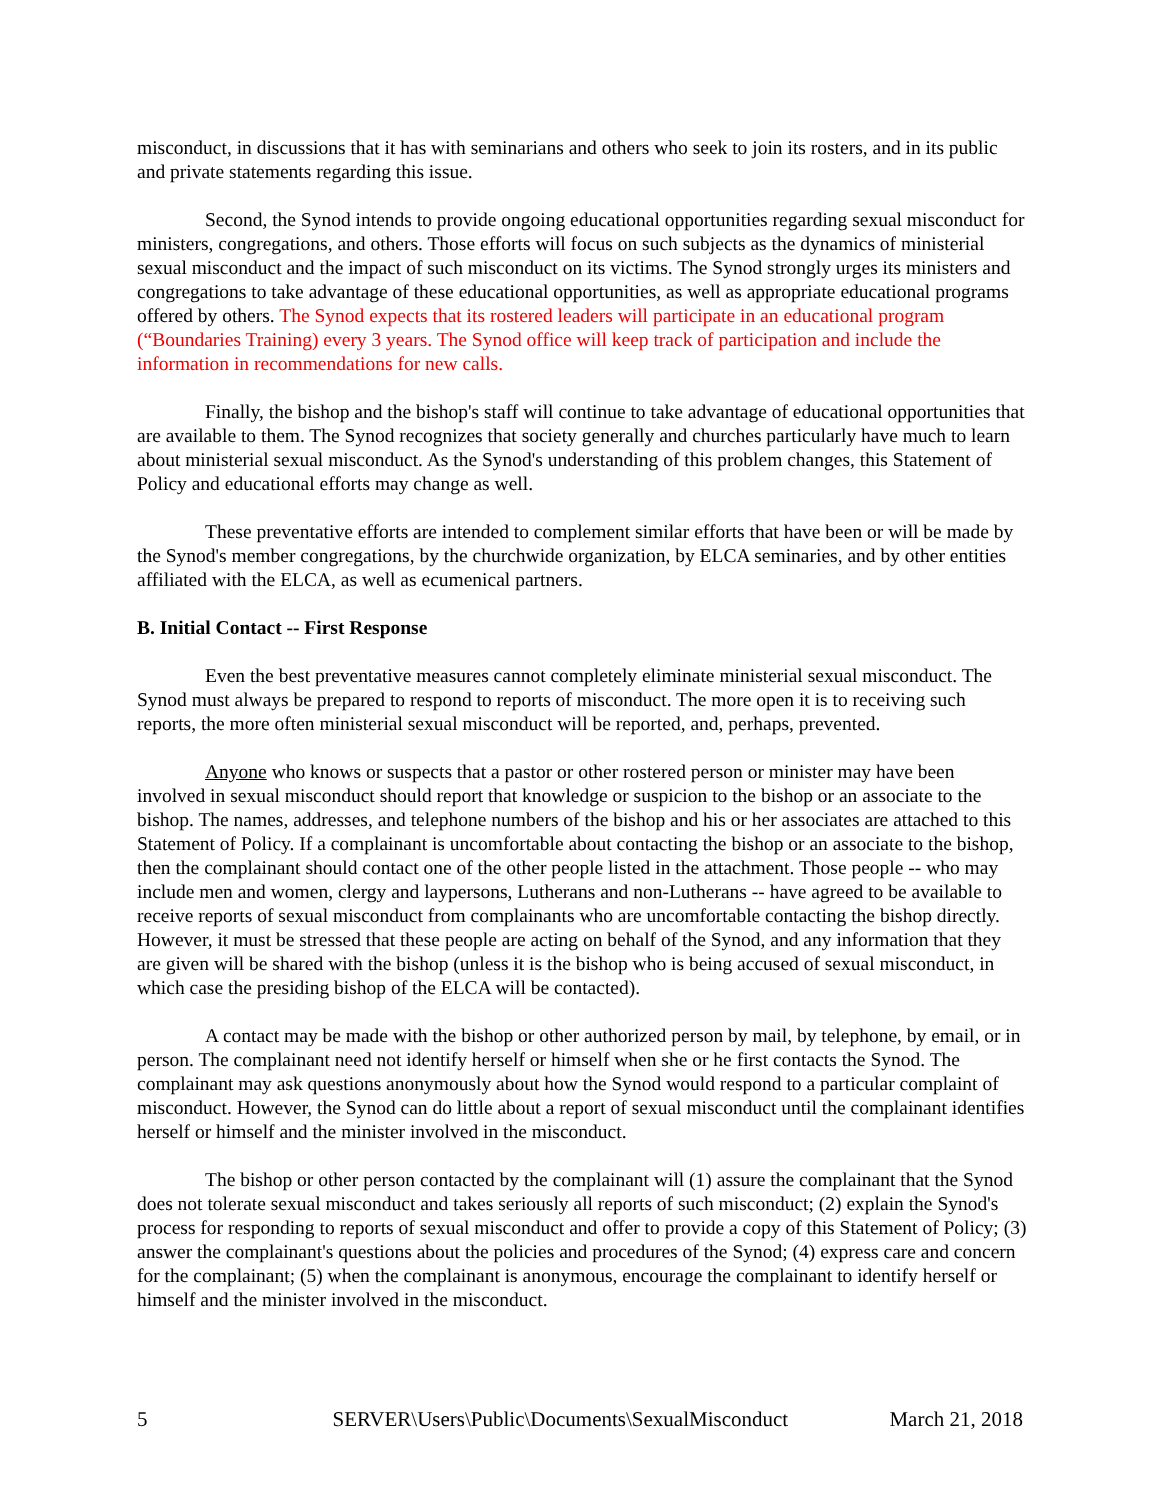misconduct, in discussions that it has with seminarians and others who seek to join its rosters, and in its public and private statements regarding this issue.
Second, the Synod intends to provide ongoing educational opportunities regarding sexual misconduct for ministers, congregations, and others. Those efforts will focus on such subjects as the dynamics of ministerial sexual misconduct and the impact of such misconduct on its victims. The Synod strongly urges its ministers and congregations to take advantage of these educational opportunities, as well as appropriate educational programs offered by others. The Synod expects that its rostered leaders will participate in an educational program (“Boundaries Training) every 3 years. The Synod office will keep track of participation and include the information in recommendations for new calls.
Finally, the bishop and the bishop's staff will continue to take advantage of educational opportunities that are available to them. The Synod recognizes that society generally and churches particularly have much to learn about ministerial sexual misconduct. As the Synod's understanding of this problem changes, this Statement of Policy and educational efforts may change as well.
These preventative efforts are intended to complement similar efforts that have been or will be made by the Synod's member congregations, by the churchwide organization, by ELCA seminaries, and by other entities affiliated with the ELCA, as well as ecumenical partners.
B. Initial Contact -- First Response
Even the best preventative measures cannot completely eliminate ministerial sexual misconduct. The Synod must always be prepared to respond to reports of misconduct. The more open it is to receiving such reports, the more often ministerial sexual misconduct will be reported, and, perhaps, prevented.
Anyone who knows or suspects that a pastor or other rostered person or minister may have been involved in sexual misconduct should report that knowledge or suspicion to the bishop or an associate to the bishop. The names, addresses, and telephone numbers of the bishop and his or her associates are attached to this Statement of Policy. If a complainant is uncomfortable about contacting the bishop or an associate to the bishop, then the complainant should contact one of the other people listed in the attachment. Those people -- who may include men and women, clergy and laypersons, Lutherans and non-Lutherans -- have agreed to be available to receive reports of sexual misconduct from complainants who are uncomfortable contacting the bishop directly. However, it must be stressed that these people are acting on behalf of the Synod, and any information that they are given will be shared with the bishop (unless it is the bishop who is being accused of sexual misconduct, in which case the presiding bishop of the ELCA will be contacted).
A contact may be made with the bishop or other authorized person by mail, by telephone, by email, or in person. The complainant need not identify herself or himself when she or he first contacts the Synod. The complainant may ask questions anonymously about how the Synod would respond to a particular complaint of misconduct. However, the Synod can do little about a report of sexual misconduct until the complainant identifies herself or himself and the minister involved in the misconduct.
The bishop or other person contacted by the complainant will (1) assure the complainant that the Synod does not tolerate sexual misconduct and takes seriously all reports of such misconduct; (2) explain the Synod's process for responding to reports of sexual misconduct and offer to provide a copy of this Statement of Policy; (3) answer the complainant's questions about the policies and procedures of the Synod; (4) express care and concern for the complainant; (5) when the complainant is anonymous, encourage the complainant to identify herself or himself and the minister involved in the misconduct.
5 SERVER\Users\Public\Documents\SexualMisconduct March 21, 2018